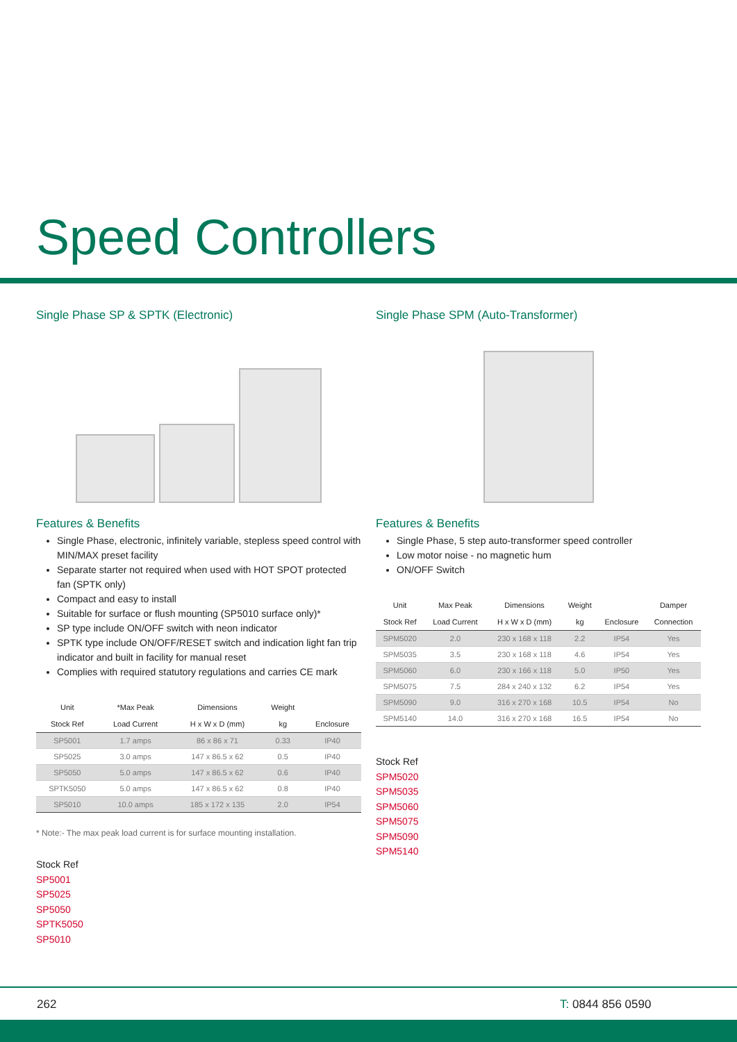Speed Controllers
Single Phase SP & SPTK (Electronic)
Features & Benefits
Single Phase, electronic, infinitely variable, stepless speed control with MIN/MAX preset facility
Separate starter not required when used with HOT SPOT protected fan (SPTK only)
Compact and easy to install
Suitable for surface or flush mounting (SP5010 surface only)*
SP type include ON/OFF switch with neon indicator
SPTK type include ON/OFF/RESET switch and indication light fan trip indicator and built in facility for manual reset
Complies with required statutory regulations and carries CE mark
| Unit | *Max Peak | Dimensions | Weight | |
| --- | --- | --- | --- | --- |
| Stock Ref | Load Current | H x W x D (mm) | kg | Enclosure |
| SP5001 | 1.7 amps | 86 x 86 x 71 | 0.33 | IP40 |
| SP5025 | 3.0 amps | 147 x 86.5 x 62 | 0.5 | IP40 |
| SP5050 | 5.0 amps | 147 x 86.5 x 62 | 0.6 | IP40 |
| SPTK5050 | 5.0 amps | 147 x 86.5 x 62 | 0.8 | IP40 |
| SP5010 | 10.0 amps | 185 x 172 x 135 | 2.0 | IP54 |
* Note:- The max peak load current is for surface mounting installation.
Stock Ref
SP5001
SP5025
SP5050
SPTK5050
SP5010
Single Phase SPM (Auto-Transformer)
Features & Benefits
Single Phase, 5 step auto-transformer speed controller
Low motor noise - no magnetic hum
ON/OFF Switch
| Unit | Max Peak | Dimensions | Weight | | Damper |
| --- | --- | --- | --- | --- | --- |
| Stock Ref | Load Current | H x W x D (mm) | kg | Enclosure | Connection |
| SPM5020 | 2.0 | 230 x 168 x 118 | 2.2 | IP54 | Yes |
| SPM5035 | 3.5 | 230 x 168 x 118 | 4.6 | IP54 | Yes |
| SPM5060 | 6.0 | 230 x 166 x 118 | 5.0 | IP50 | Yes |
| SPM5075 | 7.5 | 284 x 240 x 132 | 6.2 | IP54 | Yes |
| SPM5090 | 9.0 | 316 x 270 x 168 | 10.5 | IP54 | No |
| SPM5140 | 14.0 | 316 x 270 x 168 | 16.5 | IP54 | No |
Stock Ref
SPM5020
SPM5035
SPM5060
SPM5075
SPM5090
SPM5140
262 T: 0844 856 0590